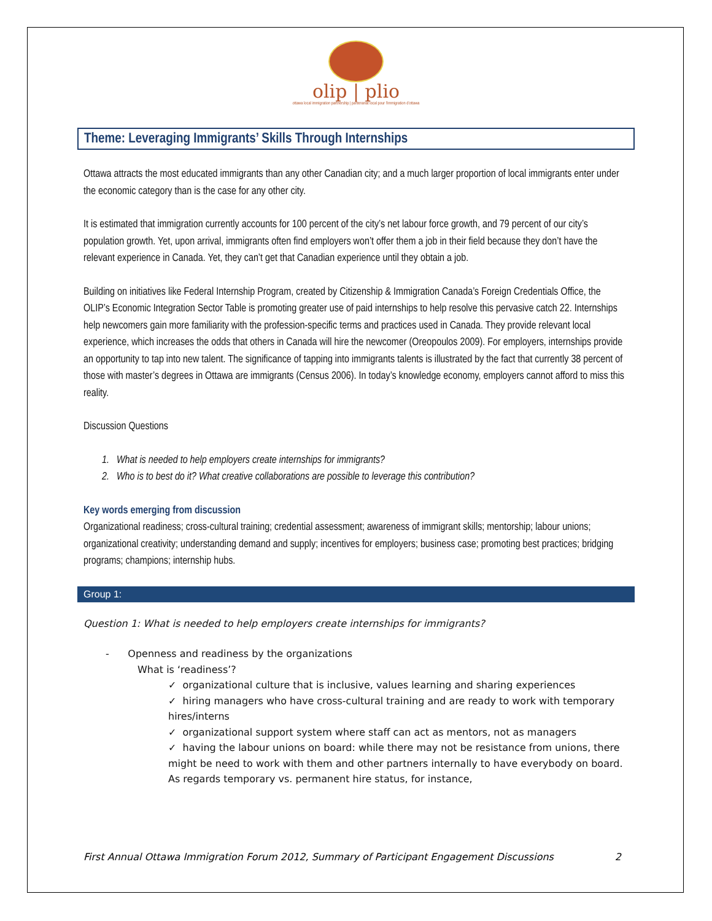olip | plio
ottawa local immigration partnership | partenariat local pour l'immigration d'ottawa
Theme: Leveraging Immigrants’ Skills Through Internships
Ottawa attracts the most educated immigrants than any other Canadian city; and a much larger proportion of local immigrants enter under the economic category than is the case for any other city.
It is estimated that immigration currently accounts for 100 percent of the city’s net labour force growth, and 79 percent of our city’s population growth. Yet, upon arrival, immigrants often find employers won’t offer them a job in their field because they don’t have the relevant experience in Canada. Yet, they can’t get that Canadian experience until they obtain a job.
Building on initiatives like Federal Internship Program, created by Citizenship & Immigration Canada’s Foreign Credentials Office, the OLIP’s Economic Integration Sector Table is promoting greater use of paid internships to help resolve this pervasive catch 22. Internships help newcomers gain more familiarity with the profession-specific terms and practices used in Canada. They provide relevant local experience, which increases the odds that others in Canada will hire the newcomer (Oreopoulos 2009). For employers, internships provide an opportunity to tap into new talent. The significance of tapping into immigrants talents is illustrated by the fact that currently 38 percent of those with master’s degrees in Ottawa are immigrants (Census 2006). In today’s knowledge economy, employers cannot afford to miss this reality.
Discussion Questions
1. What is needed to help employers create internships for immigrants?
2. Who is to best do it? What creative collaborations are possible to leverage this contribution?
Key words emerging from discussion
Organizational readiness; cross-cultural training; credential assessment; awareness of immigrant skills; mentorship; labour unions; organizational creativity; understanding demand and supply; incentives for employers; business case; promoting best practices; bridging programs; champions; internship hubs.
Group 1:
Question 1: What is needed to help employers create internships for immigrants?
- Openness and readiness by the organizations
What is ‘readiness’?
✓ organizational culture that is inclusive, values learning and sharing experiences
✓ hiring managers who have cross-cultural training and are ready to work with temporary hires/interns
✓ organizational support system where staff can act as mentors, not as managers
✓ having the labour unions on board: while there may not be resistance from unions, there might be need to work with them and other partners internally to have everybody on board. As regards temporary vs. permanent hire status, for instance,
First Annual Ottawa Immigration Forum 2012, Summary of Participant Engagement Discussions 2